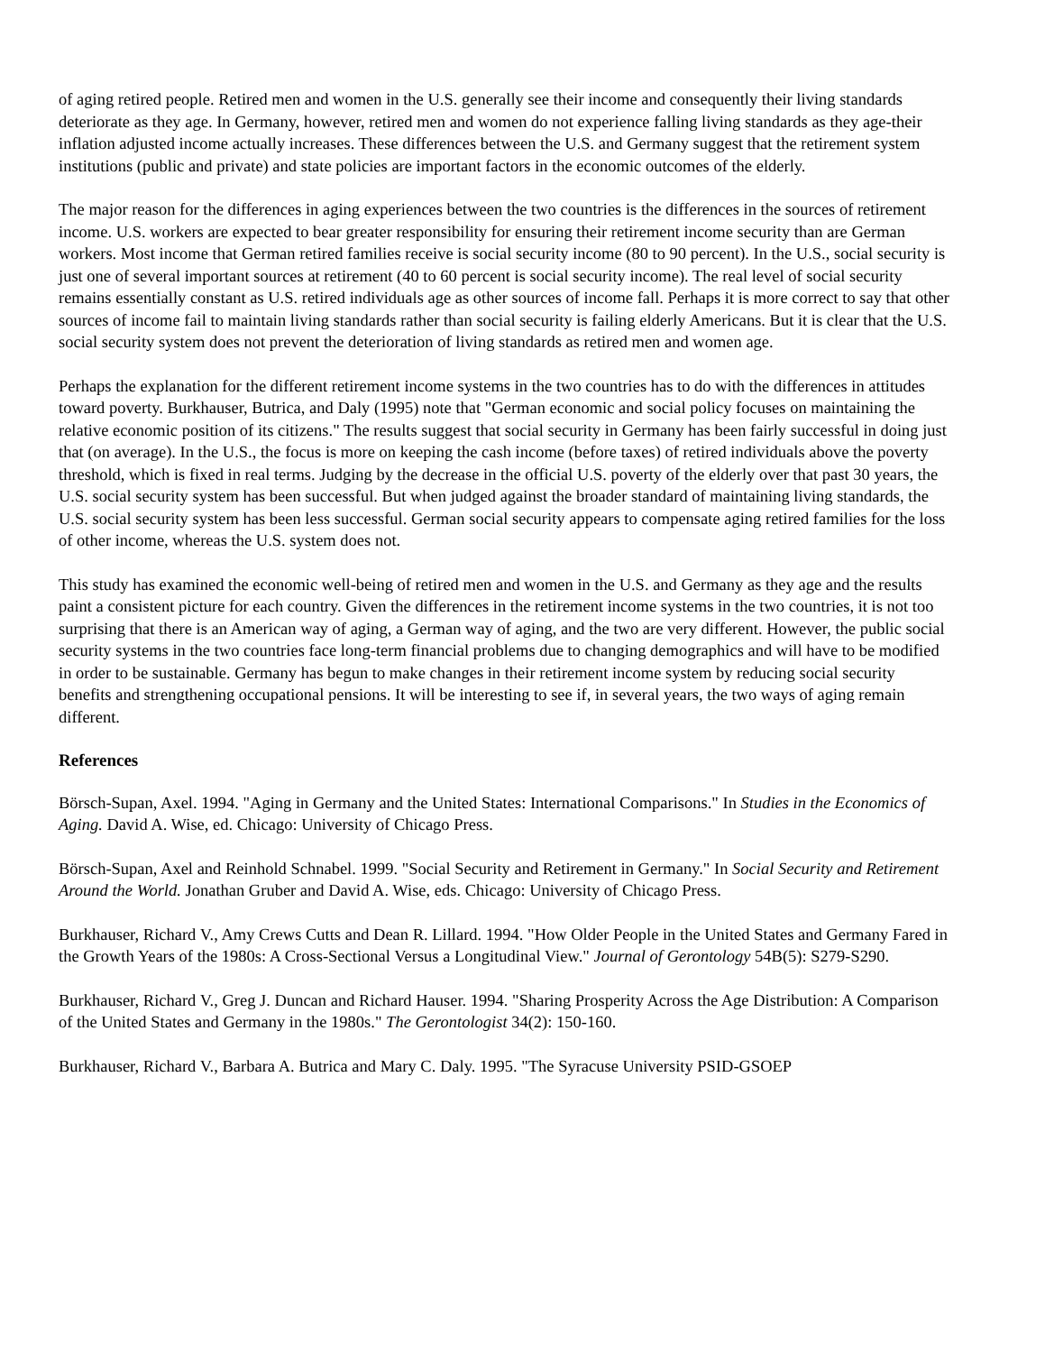of aging retired people. Retired men and women in the U.S. generally see their income and consequently their living standards deteriorate as they age. In Germany, however, retired men and women do not experience falling living standards as they age-their inflation adjusted income actually increases. These differences between the U.S. and Germany suggest that the retirement system institutions (public and private) and state policies are important factors in the economic outcomes of the elderly.
The major reason for the differences in aging experiences between the two countries is the differences in the sources of retirement income. U.S. workers are expected to bear greater responsibility for ensuring their retirement income security than are German workers. Most income that German retired families receive is social security income (80 to 90 percent). In the U.S., social security is just one of several important sources at retirement (40 to 60 percent is social security income). The real level of social security remains essentially constant as U.S. retired individuals age as other sources of income fall. Perhaps it is more correct to say that other sources of income fail to maintain living standards rather than social security is failing elderly Americans. But it is clear that the U.S. social security system does not prevent the deterioration of living standards as retired men and women age.
Perhaps the explanation for the different retirement income systems in the two countries has to do with the differences in attitudes toward poverty. Burkhauser, Butrica, and Daly (1995) note that "German economic and social policy focuses on maintaining the relative economic position of its citizens." The results suggest that social security in Germany has been fairly successful in doing just that (on average). In the U.S., the focus is more on keeping the cash income (before taxes) of retired individuals above the poverty threshold, which is fixed in real terms. Judging by the decrease in the official U.S. poverty of the elderly over that past 30 years, the U.S. social security system has been successful. But when judged against the broader standard of maintaining living standards, the U.S. social security system has been less successful. German social security appears to compensate aging retired families for the loss of other income, whereas the U.S. system does not.
This study has examined the economic well-being of retired men and women in the U.S. and Germany as they age and the results paint a consistent picture for each country. Given the differences in the retirement income systems in the two countries, it is not too surprising that there is an American way of aging, a German way of aging, and the two are very different. However, the public social security systems in the two countries face long-term financial problems due to changing demographics and will have to be modified in order to be sustainable. Germany has begun to make changes in their retirement income system by reducing social security benefits and strengthening occupational pensions. It will be interesting to see if, in several years, the two ways of aging remain different.
References
Börsch-Supan, Axel. 1994. "Aging in Germany and the United States: International Comparisons." In Studies in the Economics of Aging. David A. Wise, ed. Chicago: University of Chicago Press.
Börsch-Supan, Axel and Reinhold Schnabel. 1999. "Social Security and Retirement in Germany." In Social Security and Retirement Around the World. Jonathan Gruber and David A. Wise, eds. Chicago: University of Chicago Press.
Burkhauser, Richard V., Amy Crews Cutts and Dean R. Lillard. 1994. "How Older People in the United States and Germany Fared in the Growth Years of the 1980s: A Cross-Sectional Versus a Longitudinal View." Journal of Gerontology 54B(5): S279-S290.
Burkhauser, Richard V., Greg J. Duncan and Richard Hauser. 1994. "Sharing Prosperity Across the Age Distribution: A Comparison of the United States and Germany in the 1980s." The Gerontologist 34(2): 150-160.
Burkhauser, Richard V., Barbara A. Butrica and Mary C. Daly. 1995. "The Syracuse University PSID-GSOEP